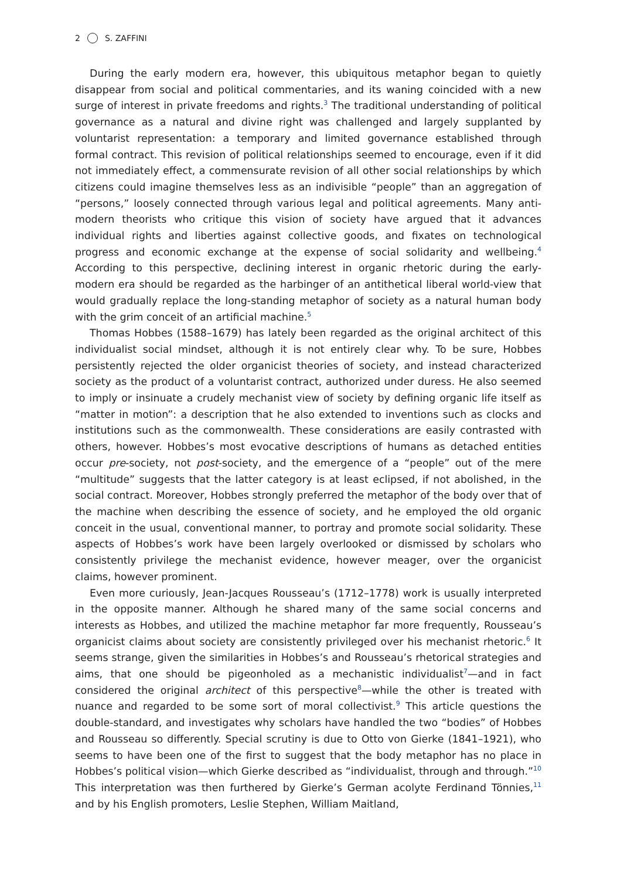2 S. ZAFFINI
During the early modern era, however, this ubiquitous metaphor began to quietly disappear from social and political commentaries, and its waning coincided with a new surge of interest in private freedoms and rights.<sup>3</sup> The traditional understanding of political governance as a natural and divine right was challenged and largely supplanted by voluntarist representation: a temporary and limited governance established through formal contract. This revision of political relationships seemed to encourage, even if it did not immediately effect, a commensurate revision of all other social relationships by which citizens could imagine themselves less as an indivisible “people” than an aggregation of “persons,” loosely connected through various legal and political agreements. Many anti-modern theorists who critique this vision of society have argued that it advances individual rights and liberties against collective goods, and fixates on technological progress and economic exchange at the expense of social solidarity and wellbeing.<sup>4</sup> According to this perspective, declining interest in organic rhetoric during the early-modern era should be regarded as the harbinger of an antithetical liberal world-view that would gradually replace the long-standing metaphor of society as a natural human body with the grim conceit of an artificial machine.<sup>5</sup>
Thomas Hobbes (1588–1679) has lately been regarded as the original architect of this individualist social mindset, although it is not entirely clear why. To be sure, Hobbes persistently rejected the older organicist theories of society, and instead characterized society as the product of a voluntarist contract, authorized under duress. He also seemed to imply or insinuate a crudely mechanist view of society by defining organic life itself as “matter in motion”: a description that he also extended to inventions such as clocks and institutions such as the commonwealth. These considerations are easily contrasted with others, however. Hobbes’s most evocative descriptions of humans as detached entities occur pre-society, not post-society, and the emergence of a “people” out of the mere “multitude” suggests that the latter category is at least eclipsed, if not abolished, in the social contract. Moreover, Hobbes strongly preferred the metaphor of the body over that of the machine when describing the essence of society, and he employed the old organic conceit in the usual, conventional manner, to portray and promote social solidarity. These aspects of Hobbes’s work have been largely overlooked or dismissed by scholars who consistently privilege the mechanist evidence, however meager, over the organicist claims, however prominent.
Even more curiously, Jean-Jacques Rousseau’s (1712–1778) work is usually interpreted in the opposite manner. Although he shared many of the same social concerns and interests as Hobbes, and utilized the machine metaphor far more frequently, Rousseau’s organicist claims about society are consistently privileged over his mechanist rhetoric.<sup>6</sup> It seems strange, given the similarities in Hobbes’s and Rousseau’s rhetorical strategies and aims, that one should be pigeonholed as a mechanistic individualist<sup>7</sup>—and in fact considered the original architect of this perspective<sup>8</sup>—while the other is treated with nuance and regarded to be some sort of moral collectivist.<sup>9</sup> This article questions the double-standard, and investigates why scholars have handled the two “bodies” of Hobbes and Rousseau so differently. Special scrutiny is due to Otto von Gierke (1841–1921), who seems to have been one of the first to suggest that the body metaphor has no place in Hobbes’s political vision—which Gierke described as “individualist, through and through.”<sup>10</sup> This interpretation was then furthered by Gierke’s German acolyte Ferdinand Tönnies,<sup>11</sup> and by his English promoters, Leslie Stephen, William Maitland,